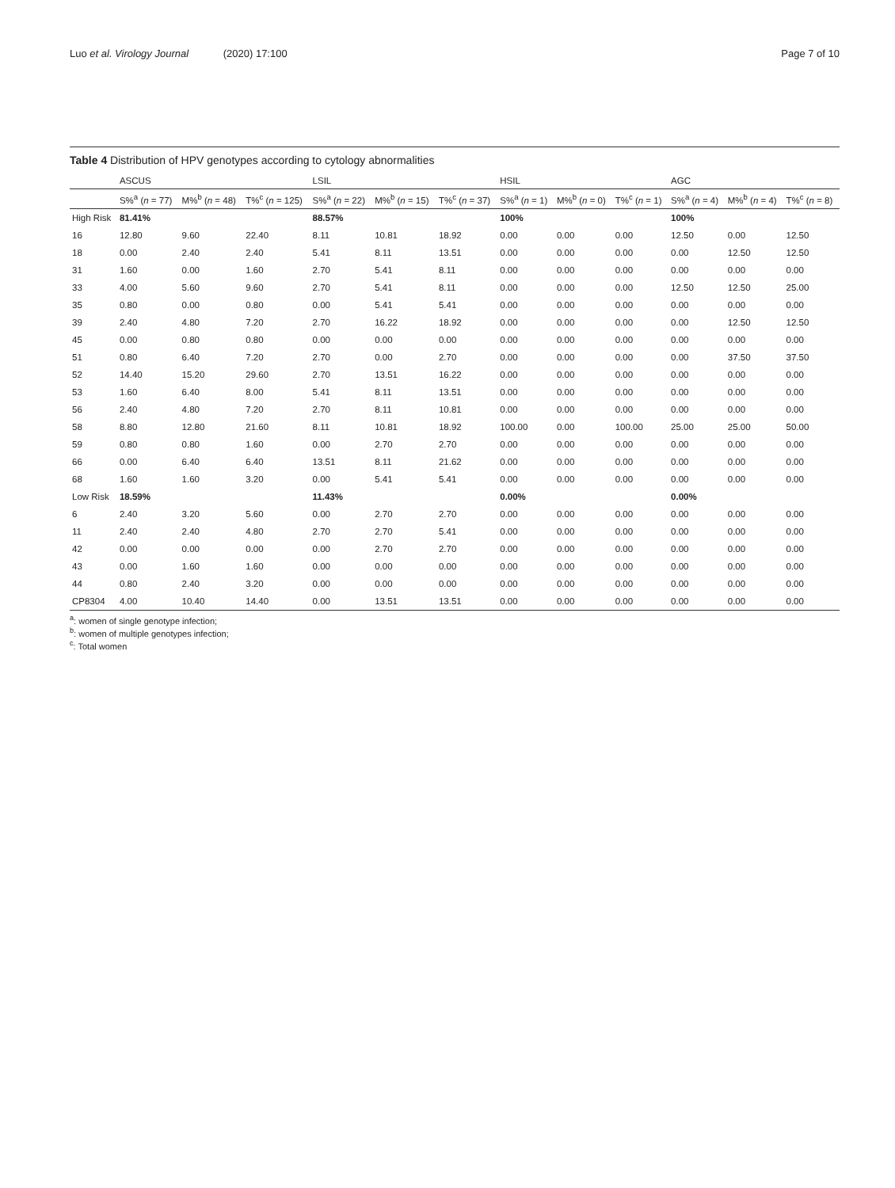Luo et al. Virology Journal (2020) 17:100
Page 7 of 10
Table 4 Distribution of HPV genotypes according to cytology abnormalities
| | ASCUS | | | LSIL | | | HSIL | | | AGC | | |
| --- | --- | --- | --- | --- | --- | --- | --- | --- | --- | --- | --- | --- |
| | S%<sup>a</sup> ( n = 77) | M%<sup>b</sup> ( n = 48) | T%<sup>c</sup> ( n = 125) | S%<sup>a</sup> ( n = 22) | M%<sup>b</sup> ( n = 15) | T%<sup>c</sup> ( n = 37) | S%<sup>a</sup> ( n = 1) | M%<sup>b</sup> ( n = 0) | T%<sup>c</sup> ( n = 1) | S%<sup>a</sup> ( n = 4) | M%<sup>b</sup> ( n = 4) | T%<sup>c</sup> ( n = 8) |
| High Risk | 81.41% | | | 88.57% | | | 100% | | | 100% | | |
| 16 | 12.80 | 9.60 | 22.40 | 8.11 | 10.81 | 18.92 | 0.00 | 0.00 | 0.00 | 12.50 | 0.00 | 12.50 |
| 18 | 0.00 | 2.40 | 2.40 | 5.41 | 8.11 | 13.51 | 0.00 | 0.00 | 0.00 | 0.00 | 12.50 | 12.50 |
| 31 | 1.60 | 0.00 | 1.60 | 2.70 | 5.41 | 8.11 | 0.00 | 0.00 | 0.00 | 0.00 | 0.00 | 0.00 |
| 33 | 4.00 | 5.60 | 9.60 | 2.70 | 5.41 | 8.11 | 0.00 | 0.00 | 0.00 | 12.50 | 12.50 | 25.00 |
| 35 | 0.80 | 0.00 | 0.80 | 0.00 | 5.41 | 5.41 | 0.00 | 0.00 | 0.00 | 0.00 | 0.00 | 0.00 |
| 39 | 2.40 | 4.80 | 7.20 | 2.70 | 16.22 | 18.92 | 0.00 | 0.00 | 0.00 | 0.00 | 12.50 | 12.50 |
| 45 | 0.00 | 0.80 | 0.80 | 0.00 | 0.00 | 0.00 | 0.00 | 0.00 | 0.00 | 0.00 | 0.00 | 0.00 |
| 51 | 0.80 | 6.40 | 7.20 | 2.70 | 0.00 | 2.70 | 0.00 | 0.00 | 0.00 | 0.00 | 37.50 | 37.50 |
| 52 | 14.40 | 15.20 | 29.60 | 2.70 | 13.51 | 16.22 | 0.00 | 0.00 | 0.00 | 0.00 | 0.00 | 0.00 |
| 53 | 1.60 | 6.40 | 8.00 | 5.41 | 8.11 | 13.51 | 0.00 | 0.00 | 0.00 | 0.00 | 0.00 | 0.00 |
| 56 | 2.40 | 4.80 | 7.20 | 2.70 | 8.11 | 10.81 | 0.00 | 0.00 | 0.00 | 0.00 | 0.00 | 0.00 |
| 58 | 8.80 | 12.80 | 21.60 | 8.11 | 10.81 | 18.92 | 100.00 | 0.00 | 100.00 | 25.00 | 25.00 | 50.00 |
| 59 | 0.80 | 0.80 | 1.60 | 0.00 | 2.70 | 2.70 | 0.00 | 0.00 | 0.00 | 0.00 | 0.00 | 0.00 |
| 66 | 0.00 | 6.40 | 6.40 | 13.51 | 8.11 | 21.62 | 0.00 | 0.00 | 0.00 | 0.00 | 0.00 | 0.00 |
| 68 | 1.60 | 1.60 | 3.20 | 0.00 | 5.41 | 5.41 | 0.00 | 0.00 | 0.00 | 0.00 | 0.00 | 0.00 |
| Low Risk | 18.59% | | | 11.43% | | | 0.00% | | | 0.00% | | |
| 6 | 2.40 | 3.20 | 5.60 | 0.00 | 2.70 | 2.70 | 0.00 | 0.00 | 0.00 | 0.00 | 0.00 | 0.00 |
| 11 | 2.40 | 2.40 | 4.80 | 2.70 | 2.70 | 5.41 | 0.00 | 0.00 | 0.00 | 0.00 | 0.00 | 0.00 |
| 42 | 0.00 | 0.00 | 0.00 | 0.00 | 2.70 | 2.70 | 0.00 | 0.00 | 0.00 | 0.00 | 0.00 | 0.00 |
| 43 | 0.00 | 1.60 | 1.60 | 0.00 | 0.00 | 0.00 | 0.00 | 0.00 | 0.00 | 0.00 | 0.00 | 0.00 |
| 44 | 0.80 | 2.40 | 3.20 | 0.00 | 0.00 | 0.00 | 0.00 | 0.00 | 0.00 | 0.00 | 0.00 | 0.00 |
| CP8304 | 4.00 | 10.40 | 14.40 | 0.00 | 13.51 | 13.51 | 0.00 | 0.00 | 0.00 | 0.00 | 0.00 | 0.00 |
<sup>a</sup>: women of single genotype infection;
<sup>b</sup>: women of multiple genotypes infection;
<sup>c</sup>: Total women